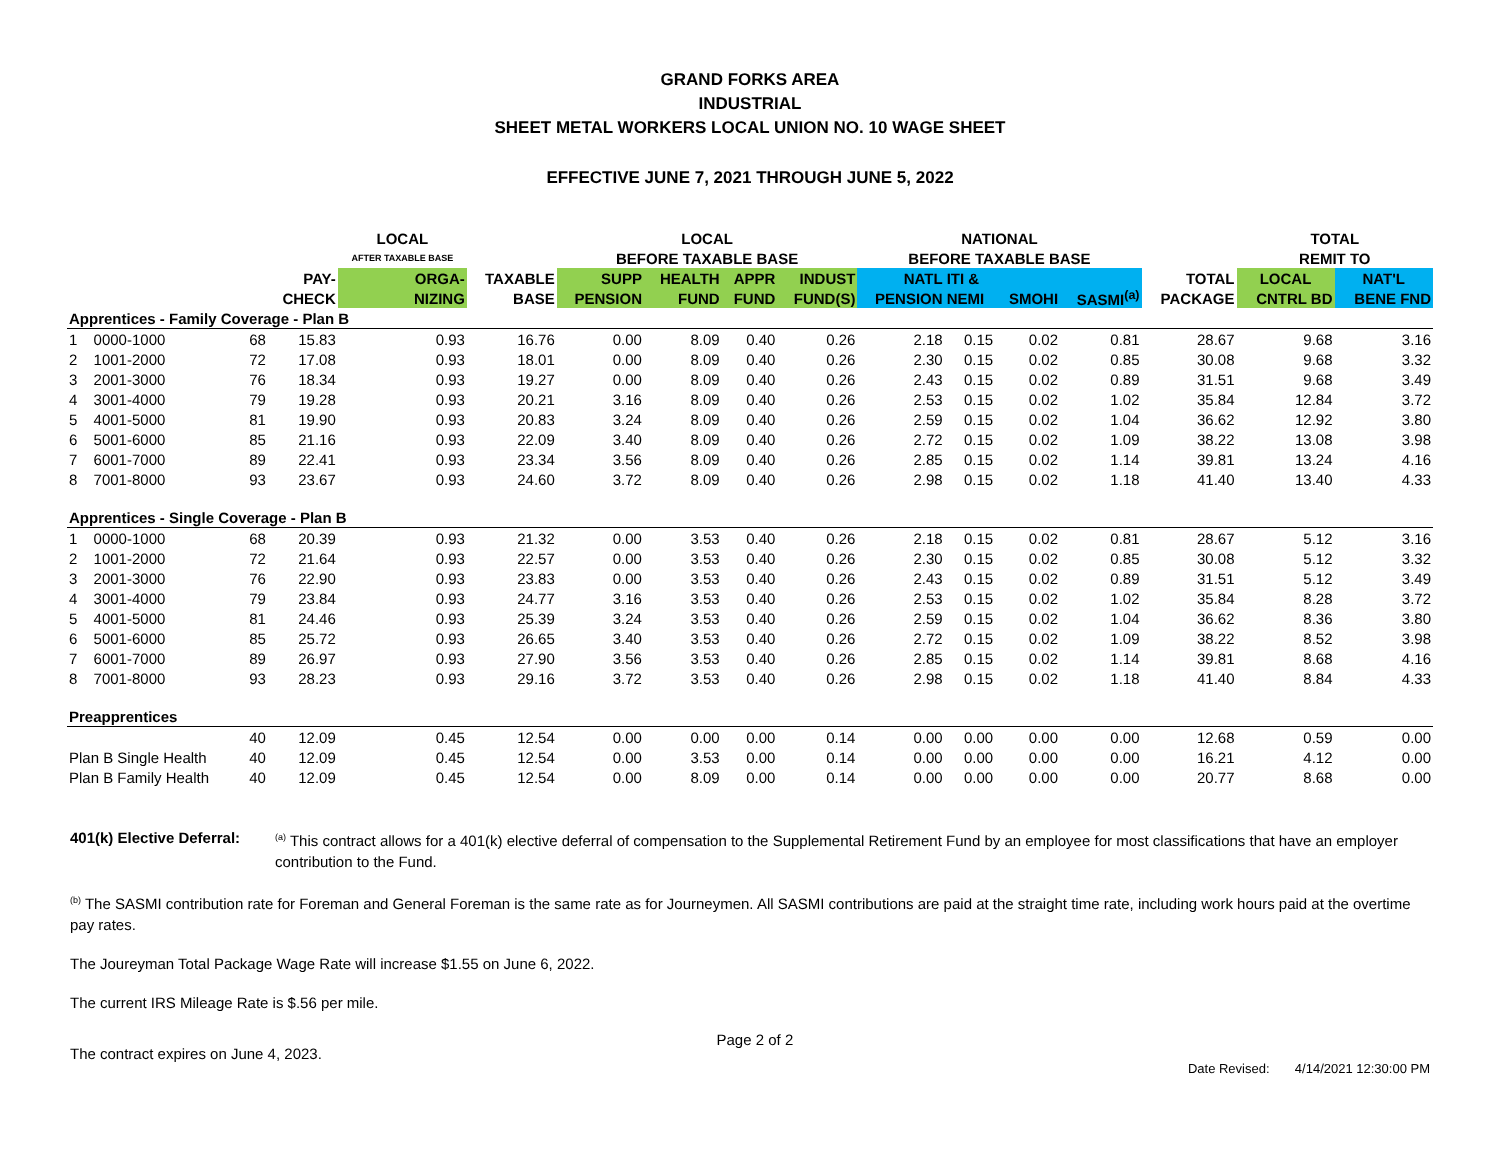GRAND FORKS AREA
INDUSTRIAL
SHEET METAL WORKERS LOCAL UNION NO. 10 WAGE SHEET
EFFECTIVE JUNE 7, 2021 THROUGH JUNE 5, 2022
| | | | | LOCAL | | LOCAL | | | | NATIONAL | | | | | TOTAL | |
| --- | --- | --- | --- | --- | --- | --- | --- | --- | --- | --- | --- | --- | --- | --- | --- | --- |
| | | | | AFTER TAXABLE BASE | | BEFORE TAXABLE BASE | | | | BEFORE TAXABLE BASE | | | | | REMIT TO | |
| | | | PAY- | ORGA- | TAXABLE | SUPP | HEALTH | APPR | INDUST | NATL | ITI & | | | TOTAL | LOCAL | NAT'L |
| | | | CHECK | NIZING | BASE | PENSION | FUND | FUND | FUND(S) | PENSION | NEMI | SMOHI | SASMI<sup>(a)</sup> | PACKAGE | CNTRL BD | BENE FND |
| Apprentices - Family Coverage - Plan B | | | | | | | | | | | | | | | | |
| 1 | 0000-1000 | 68 | 15.83 | 0.93 | 16.76 | 0.00 | 8.09 | 0.40 | 0.26 | 2.18 | 0.15 | 0.02 | 0.81 | 28.67 | 9.68 | 3.16 |
| 2 | 1001-2000 | 72 | 17.08 | 0.93 | 18.01 | 0.00 | 8.09 | 0.40 | 0.26 | 2.30 | 0.15 | 0.02 | 0.85 | 30.08 | 9.68 | 3.32 |
| 3 | 2001-3000 | 76 | 18.34 | 0.93 | 19.27 | 0.00 | 8.09 | 0.40 | 0.26 | 2.43 | 0.15 | 0.02 | 0.89 | 31.51 | 9.68 | 3.49 |
| 4 | 3001-4000 | 79 | 19.28 | 0.93 | 20.21 | 3.16 | 8.09 | 0.40 | 0.26 | 2.53 | 0.15 | 0.02 | 1.02 | 35.84 | 12.84 | 3.72 |
| 5 | 4001-5000 | 81 | 19.90 | 0.93 | 20.83 | 3.24 | 8.09 | 0.40 | 0.26 | 2.59 | 0.15 | 0.02 | 1.04 | 36.62 | 12.92 | 3.80 |
| 6 | 5001-6000 | 85 | 21.16 | 0.93 | 22.09 | 3.40 | 8.09 | 0.40 | 0.26 | 2.72 | 0.15 | 0.02 | 1.09 | 38.22 | 13.08 | 3.98 |
| 7 | 6001-7000 | 89 | 22.41 | 0.93 | 23.34 | 3.56 | 8.09 | 0.40 | 0.26 | 2.85 | 0.15 | 0.02 | 1.14 | 39.81 | 13.24 | 4.16 |
| 8 | 7001-8000 | 93 | 23.67 | 0.93 | 24.60 | 3.72 | 8.09 | 0.40 | 0.26 | 2.98 | 0.15 | 0.02 | 1.18 | 41.40 | 13.40 | 4.33 |
| Apprentices - Single Coverage - Plan B | | | | | | | | | | | | | | | | |
| 1 | 0000-1000 | 68 | 20.39 | 0.93 | 21.32 | 0.00 | 3.53 | 0.40 | 0.26 | 2.18 | 0.15 | 0.02 | 0.81 | 28.67 | 5.12 | 3.16 |
| 2 | 1001-2000 | 72 | 21.64 | 0.93 | 22.57 | 0.00 | 3.53 | 0.40 | 0.26 | 2.30 | 0.15 | 0.02 | 0.85 | 30.08 | 5.12 | 3.32 |
| 3 | 2001-3000 | 76 | 22.90 | 0.93 | 23.83 | 0.00 | 3.53 | 0.40 | 0.26 | 2.43 | 0.15 | 0.02 | 0.89 | 31.51 | 5.12 | 3.49 |
| 4 | 3001-4000 | 79 | 23.84 | 0.93 | 24.77 | 3.16 | 3.53 | 0.40 | 0.26 | 2.53 | 0.15 | 0.02 | 1.02 | 35.84 | 8.28 | 3.72 |
| 5 | 4001-5000 | 81 | 24.46 | 0.93 | 25.39 | 3.24 | 3.53 | 0.40 | 0.26 | 2.59 | 0.15 | 0.02 | 1.04 | 36.62 | 8.36 | 3.80 |
| 6 | 5001-6000 | 85 | 25.72 | 0.93 | 26.65 | 3.40 | 3.53 | 0.40 | 0.26 | 2.72 | 0.15 | 0.02 | 1.09 | 38.22 | 8.52 | 3.98 |
| 7 | 6001-7000 | 89 | 26.97 | 0.93 | 27.90 | 3.56 | 3.53 | 0.40 | 0.26 | 2.85 | 0.15 | 0.02 | 1.14 | 39.81 | 8.68 | 4.16 |
| 8 | 7001-8000 | 93 | 28.23 | 0.93 | 29.16 | 3.72 | 3.53 | 0.40 | 0.26 | 2.98 | 0.15 | 0.02 | 1.18 | 41.40 | 8.84 | 4.33 |
| Preapprentices | | | | | | | | | | | | | | | | |
| | | 40 | 12.09 | 0.45 | 12.54 | 0.00 | 0.00 | 0.00 | 0.14 | 0.00 | 0.00 | 0.00 | 0.00 | 12.68 | 0.59 | 0.00 |
| Plan B Single Health | | 40 | 12.09 | 0.45 | 12.54 | 0.00 | 3.53 | 0.00 | 0.14 | 0.00 | 0.00 | 0.00 | 0.00 | 16.21 | 4.12 | 0.00 |
| Plan B Family Health | | 40 | 12.09 | 0.45 | 12.54 | 0.00 | 8.09 | 0.00 | 0.14 | 0.00 | 0.00 | 0.00 | 0.00 | 20.77 | 8.68 | 0.00 |
401(k) Elective Deferral:
<sup>(a)</sup> This contract allows for a 401(k) elective deferral of compensation to the Supplemental Retirement Fund by an employee for most classifications that have an employer contribution to the Fund.
<sup>(b)</sup> The SASMI contribution rate for Foreman and General Foreman is the same rate as for Journeymen. All SASMI contributions are paid at the straight time rate, including work hours paid at the overtime pay rates.
The Joureyman Total Package Wage Rate will increase $1.55 on June 6, 2022.
The current IRS Mileage Rate is $.56 per mile.
The contract expires on June 4, 2023. Page 2 of 2 Date Revised: 4/14/2021 12:30:00 PM